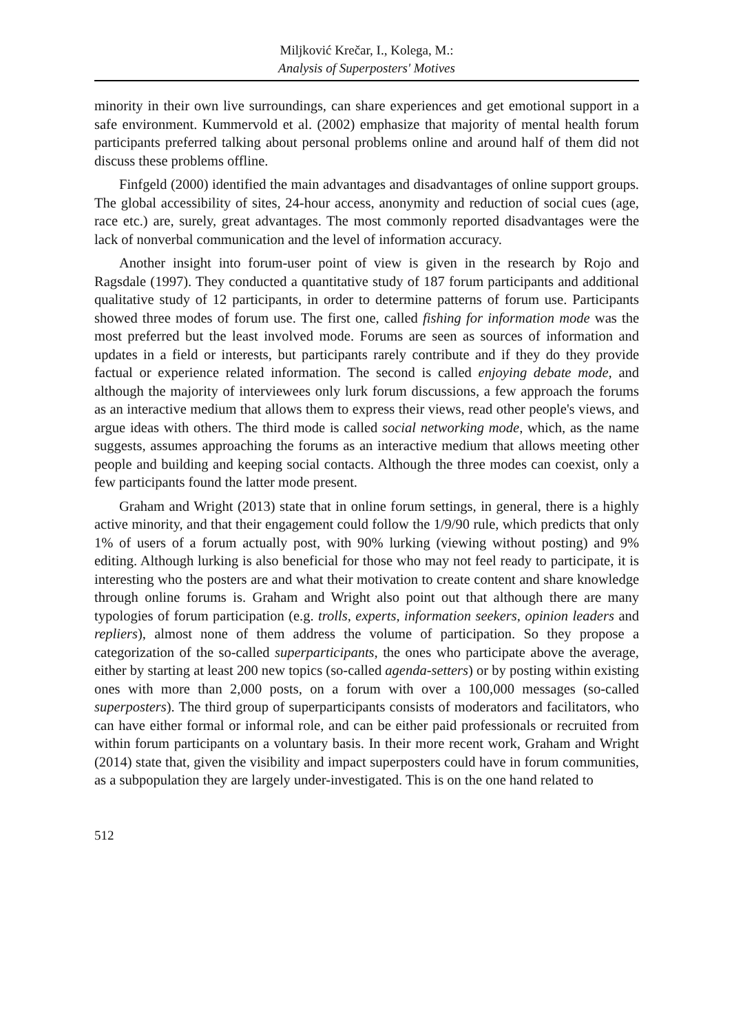Miljković Krečar, I., Kolega, M.:
Analysis of Superposters' Motives
minority in their own live surroundings, can share experiences and get emotional support in a safe environment. Kummervold et al. (2002) emphasize that majority of mental health forum participants preferred talking about personal problems online and around half of them did not discuss these problems offline.
Finfgeld (2000) identified the main advantages and disadvantages of online support groups. The global accessibility of sites, 24-hour access, anonymity and reduction of social cues (age, race etc.) are, surely, great advantages. The most commonly reported disadvantages were the lack of nonverbal communication and the level of information accuracy.
Another insight into forum-user point of view is given in the research by Rojo and Ragsdale (1997). They conducted a quantitative study of 187 forum participants and additional qualitative study of 12 participants, in order to determine patterns of forum use. Participants showed three modes of forum use. The first one, called fishing for information mode was the most preferred but the least involved mode. Forums are seen as sources of information and updates in a field or interests, but participants rarely contribute and if they do they provide factual or experience related information. The second is called enjoying debate mode, and although the majority of interviewees only lurk forum discussions, a few approach the forums as an interactive medium that allows them to express their views, read other people's views, and argue ideas with others. The third mode is called social networking mode, which, as the name suggests, assumes approaching the forums as an interactive medium that allows meeting other people and building and keeping social contacts. Although the three modes can coexist, only a few participants found the latter mode present.
Graham and Wright (2013) state that in online forum settings, in general, there is a highly active minority, and that their engagement could follow the 1/9/90 rule, which predicts that only 1% of users of a forum actually post, with 90% lurking (viewing without posting) and 9% editing. Although lurking is also beneficial for those who may not feel ready to participate, it is interesting who the posters are and what their motivation to create content and share knowledge through online forums is. Graham and Wright also point out that although there are many typologies of forum participation (e.g. trolls, experts, information seekers, opinion leaders and repliers), almost none of them address the volume of participation. So they propose a categorization of the so-called superparticipants, the ones who participate above the average, either by starting at least 200 new topics (so-called agenda-setters) or by posting within existing ones with more than 2,000 posts, on a forum with over a 100,000 messages (so-called superposters). The third group of superparticipants consists of moderators and facilitators, who can have either formal or informal role, and can be either paid professionals or recruited from within forum participants on a voluntary basis. In their more recent work, Graham and Wright (2014) state that, given the visibility and impact superposters could have in forum communities, as a subpopulation they are largely under-investigated. This is on the one hand related to
512